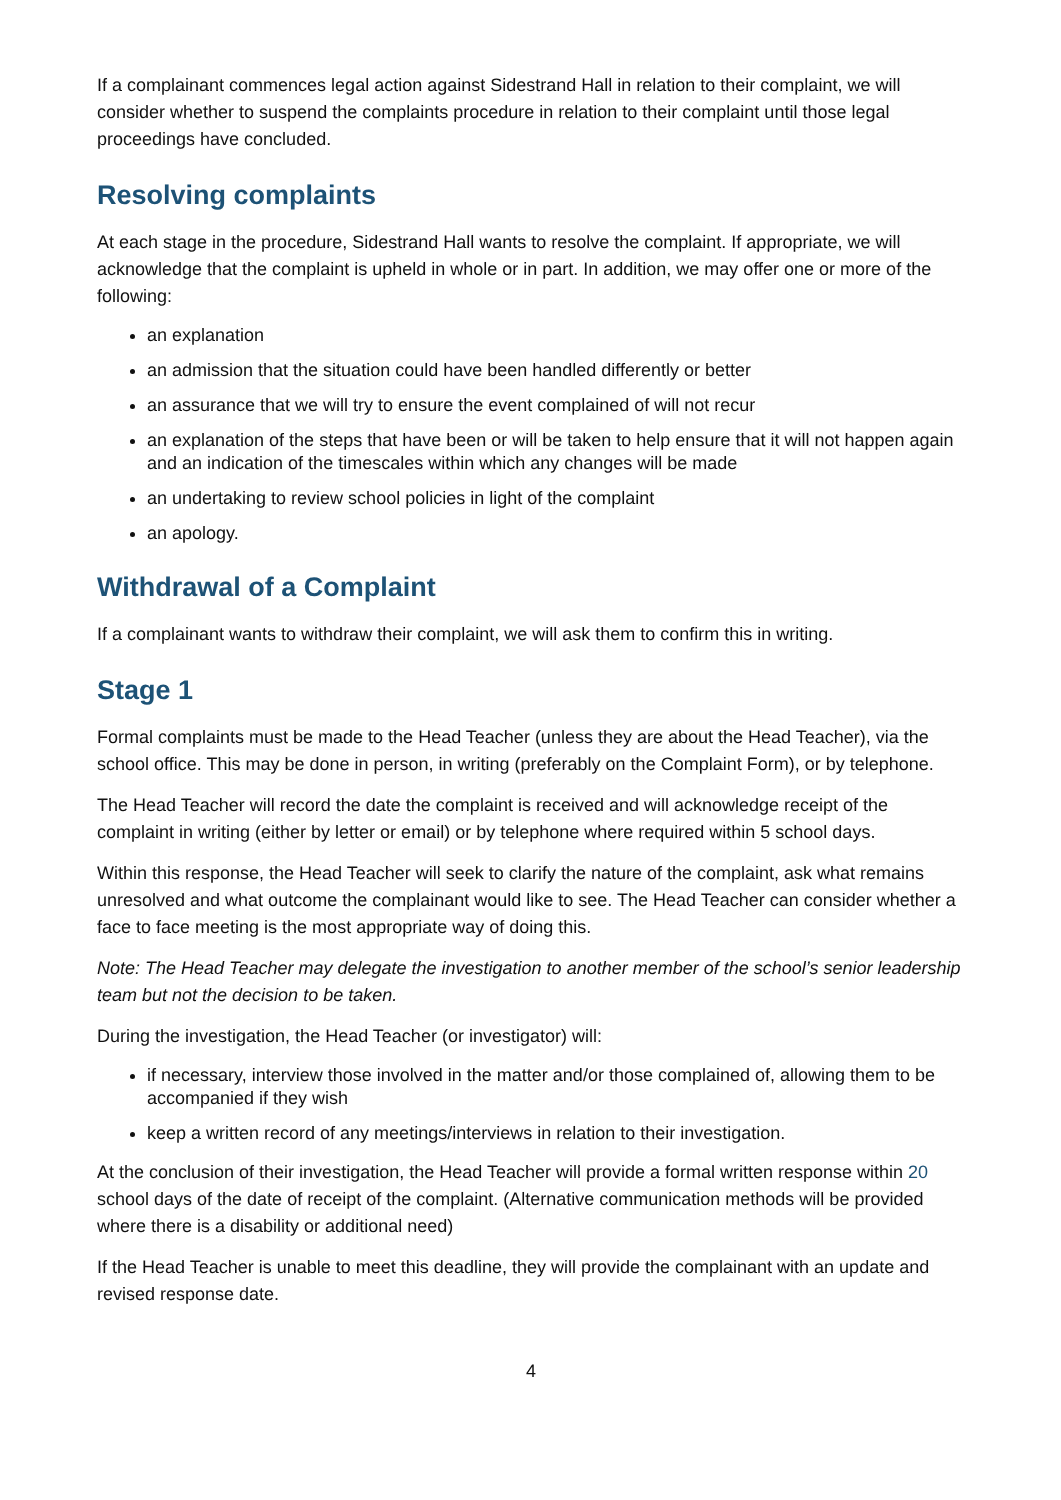If a complainant commences legal action against Sidestrand Hall in relation to their complaint, we will consider whether to suspend the complaints procedure in relation to their complaint until those legal proceedings have concluded.
Resolving complaints
At each stage in the procedure, Sidestrand Hall wants to resolve the complaint. If appropriate, we will acknowledge that the complaint is upheld in whole or in part. In addition, we may offer one or more of the following:
an explanation
an admission that the situation could have been handled differently or better
an assurance that we will try to ensure the event complained of will not recur
an explanation of the steps that have been or will be taken to help ensure that it will not happen again and an indication of the timescales within which any changes will be made
an undertaking to review school policies in light of the complaint
an apology.
Withdrawal of a Complaint
If a complainant wants to withdraw their complaint, we will ask them to confirm this in writing.
Stage 1
Formal complaints must be made to the Head Teacher (unless they are about the Head Teacher), via the school office. This may be done in person, in writing (preferably on the Complaint Form), or by telephone.
The Head Teacher will record the date the complaint is received and will acknowledge receipt of the complaint in writing (either by letter or email) or by telephone where required within 5 school days.
Within this response, the Head Teacher will seek to clarify the nature of the complaint, ask what remains unresolved and what outcome the complainant would like to see. The Head Teacher can consider whether a face to face meeting is the most appropriate way of doing this.
Note: The Head Teacher may delegate the investigation to another member of the school’s senior leadership team but not the decision to be taken.
During the investigation, the Head Teacher (or investigator) will:
if necessary, interview those involved in the matter and/or those complained of, allowing them to be accompanied if they wish
keep a written record of any meetings/interviews in relation to their investigation.
At the conclusion of their investigation, the Head Teacher will provide a formal written response within 20 school days of the date of receipt of the complaint. (Alternative communication methods will be provided where there is a disability or additional need)
If the Head Teacher is unable to meet this deadline, they will provide the complainant with an update and revised response date.
4